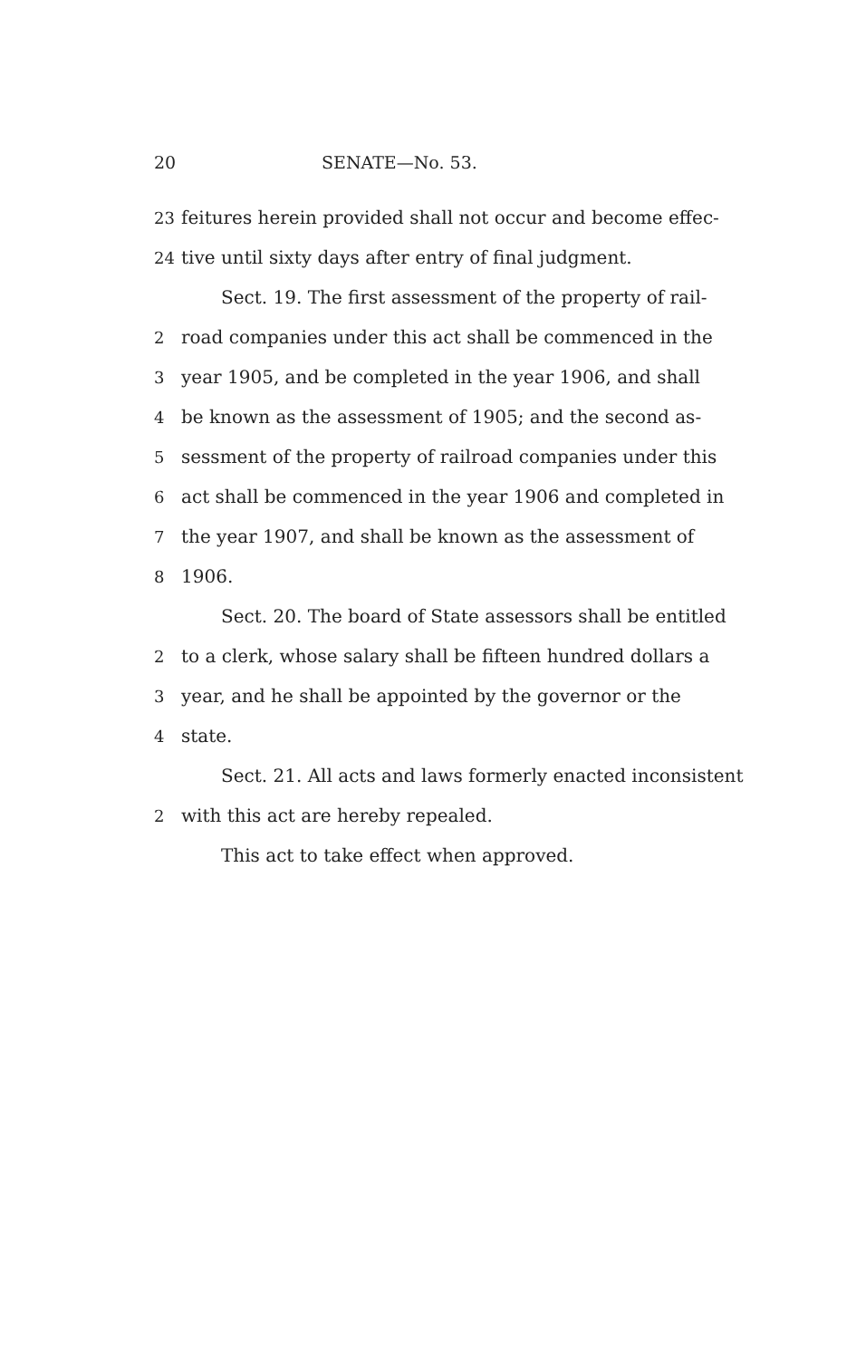20 SENATE—No. 53.
23 feitures herein provided shall not occur and become effec-
24 tive until sixty days after entry of final judgment.
Sect. 19. The first assessment of the property of rail-
2 road companies under this act shall be commenced in the
3 year 1905, and be completed in the year 1906, and shall
4 be known as the assessment of 1905; and the second as-
5 sessment of the property of railroad companies under this
6 act shall be commenced in the year 1906 and completed in
7 the year 1907, and shall be known as the assessment of
8 1906.
Sect. 20. The board of State assessors shall be entitled
2 to a clerk, whose salary shall be fifteen hundred dollars a
3 year, and he shall be appointed by the governor or the
4 state.
Sect. 21. All acts and laws formerly enacted inconsistent
2 with this act are hereby repealed.
This act to take effect when approved.